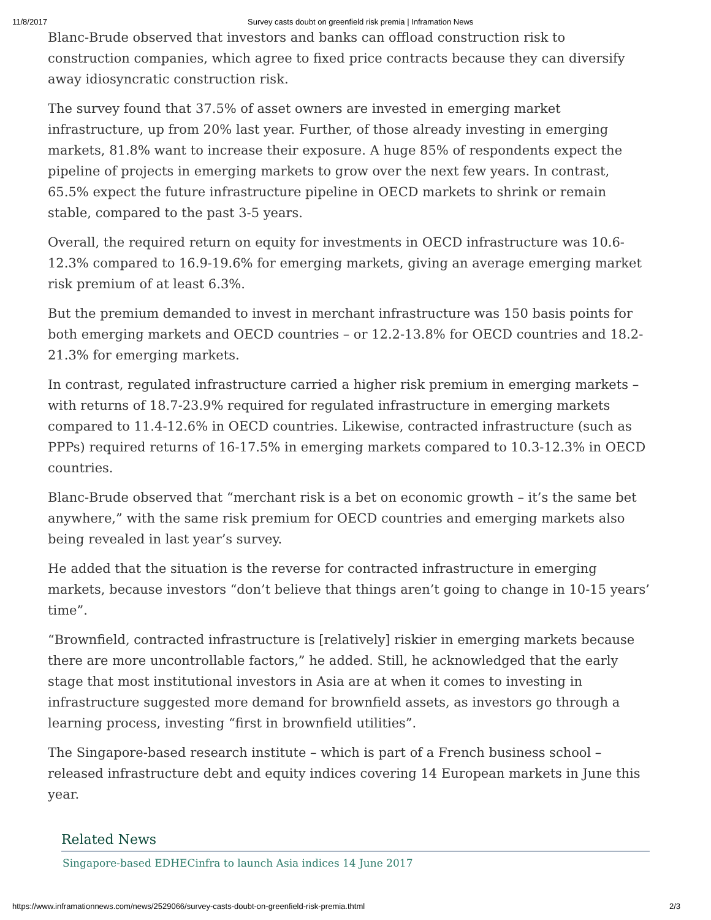11/8/2017 Survey casts doubt on greenfield risk premia | Inframation News
Blanc-Brude observed that investors and banks can offload construction risk to construction companies, which agree to fixed price contracts because they can diversify away idiosyncratic construction risk.
The survey found that 37.5% of asset owners are invested in emerging market infrastructure, up from 20% last year. Further, of those already investing in emerging markets, 81.8% want to increase their exposure. A huge 85% of respondents expect the pipeline of projects in emerging markets to grow over the next few years. In contrast, 65.5% expect the future infrastructure pipeline in OECD markets to shrink or remain stable, compared to the past 3-5 years.
Overall, the required return on equity for investments in OECD infrastructure was 10.6-12.3% compared to 16.9-19.6% for emerging markets, giving an average emerging market risk premium of at least 6.3%.
But the premium demanded to invest in merchant infrastructure was 150 basis points for both emerging markets and OECD countries – or 12.2-13.8% for OECD countries and 18.2-21.3% for emerging markets.
In contrast, regulated infrastructure carried a higher risk premium in emerging markets – with returns of 18.7-23.9% required for regulated infrastructure in emerging markets compared to 11.4-12.6% in OECD countries. Likewise, contracted infrastructure (such as PPPs) required returns of 16-17.5% in emerging markets compared to 10.3-12.3% in OECD countries.
Blanc-Brude observed that “merchant risk is a bet on economic growth – it’s the same bet anywhere,” with the same risk premium for OECD countries and emerging markets also being revealed in last year’s survey.
He added that the situation is the reverse for contracted infrastructure in emerging markets, because investors “don’t believe that things aren’t going to change in 10-15 years’ time”.
“Brownfield, contracted infrastructure is [relatively] riskier in emerging markets because there are more uncontrollable factors,” he added. Still, he acknowledged that the early stage that most institutional investors in Asia are at when it comes to investing in infrastructure suggested more demand for brownfield assets, as investors go through a learning process, investing “first in brownfield utilities”.
The Singapore-based research institute – which is part of a French business school – released infrastructure debt and equity indices covering 14 European markets in June this year.
Related News
Singapore-based EDHECinfra to launch Asia indices 14 June 2017
https://www.inframationnews.com/news/2529066/survey-casts-doubt-on-greenfield-risk-premia.thtml 2/3